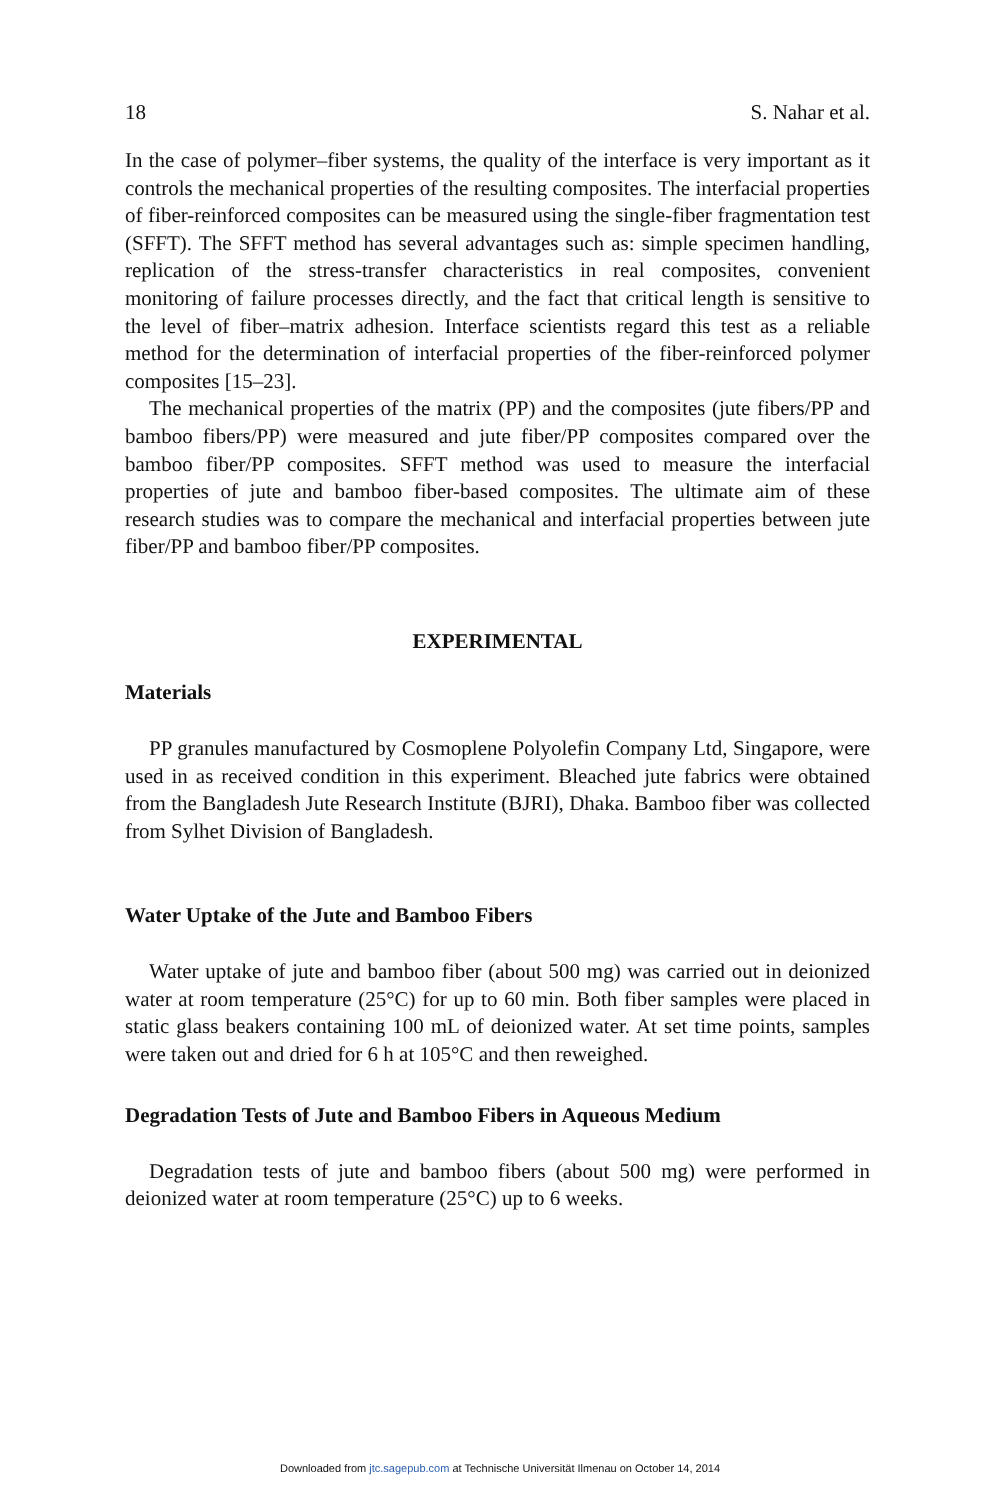18 S. Nahar et al.
In the case of polymer–fiber systems, the quality of the interface is very important as it controls the mechanical properties of the resulting composites. The interfacial properties of fiber-reinforced composites can be measured using the single-fiber fragmentation test (SFFT). The SFFT method has several advantages such as: simple specimen handling, replication of the stress-transfer characteristics in real composites, convenient monitoring of failure processes directly, and the fact that critical length is sensitive to the level of fiber–matrix adhesion. Interface scientists regard this test as a reliable method for the determination of interfacial properties of the fiber-reinforced polymer composites [15–23].
The mechanical properties of the matrix (PP) and the composites (jute fibers/PP and bamboo fibers/PP) were measured and jute fiber/PP composites compared over the bamboo fiber/PP composites. SFFT method was used to measure the interfacial properties of jute and bamboo fiber-based composites. The ultimate aim of these research studies was to compare the mechanical and interfacial properties between jute fiber/PP and bamboo fiber/PP composites.
EXPERIMENTAL
Materials
PP granules manufactured by Cosmoplene Polyolefin Company Ltd, Singapore, were used in as received condition in this experiment. Bleached jute fabrics were obtained from the Bangladesh Jute Research Institute (BJRI), Dhaka. Bamboo fiber was collected from Sylhet Division of Bangladesh.
Water Uptake of the Jute and Bamboo Fibers
Water uptake of jute and bamboo fiber (about 500 mg) was carried out in deionized water at room temperature (25°C) for up to 60 min. Both fiber samples were placed in static glass beakers containing 100 mL of deionized water. At set time points, samples were taken out and dried for 6 h at 105°C and then reweighed.
Degradation Tests of Jute and Bamboo Fibers in Aqueous Medium
Degradation tests of jute and bamboo fibers (about 500 mg) were performed in deionized water at room temperature (25°C) up to 6 weeks.
Downloaded from jtc.sagepub.com at Technische Universität Ilmenau on October 14, 2014